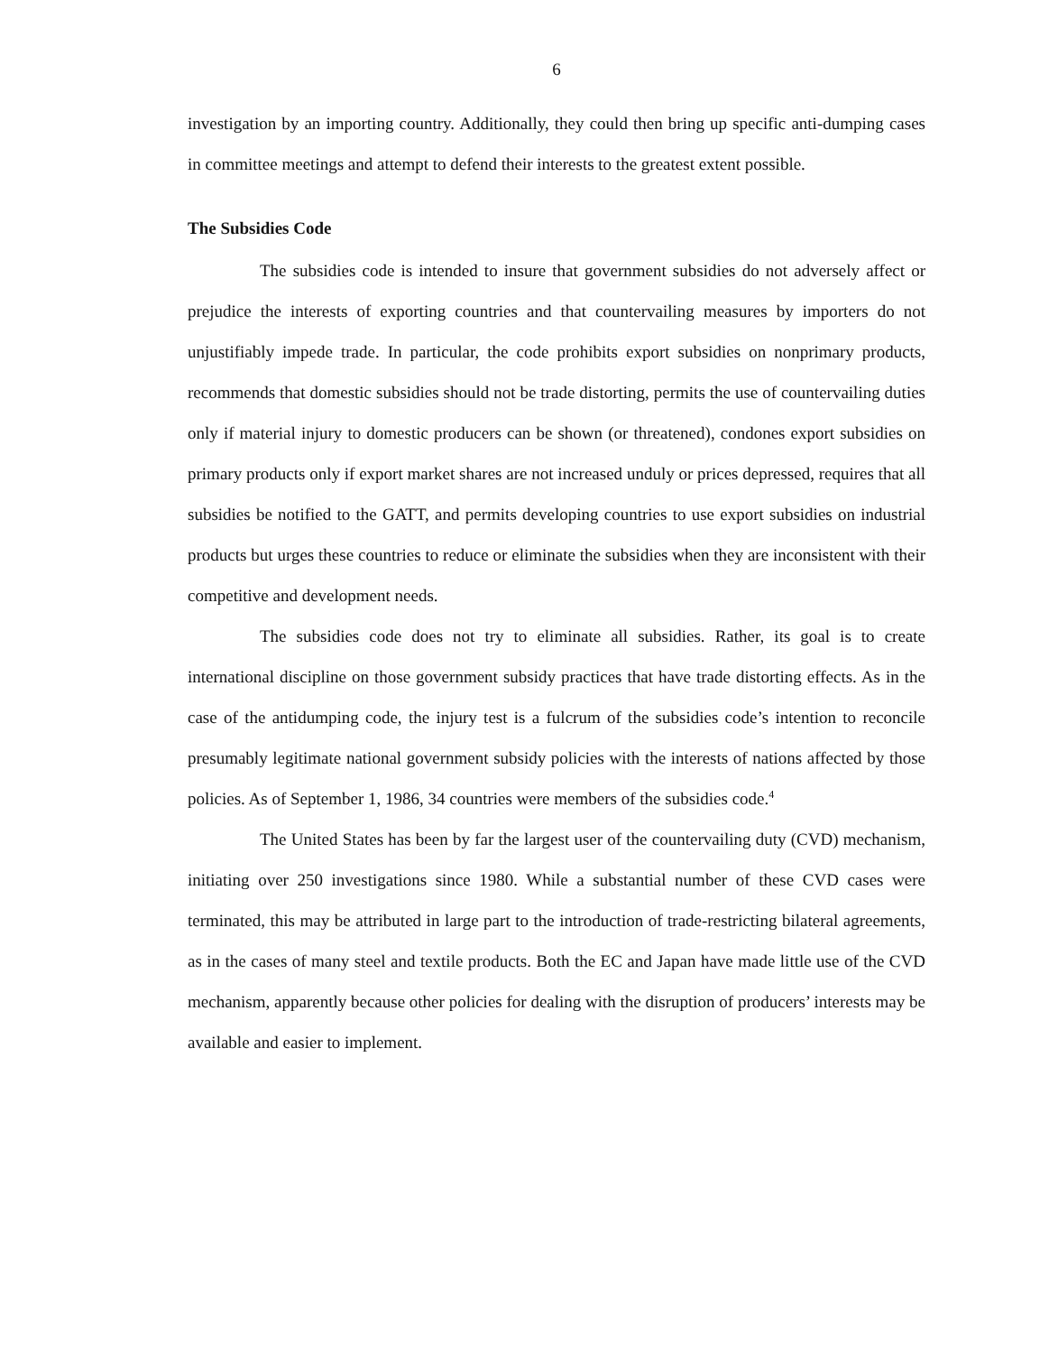6
investigation by an importing country. Additionally, they could then bring up specific anti-dumping cases in committee meetings and attempt to defend their interests to the greatest extent possible.
The Subsidies Code
The subsidies code is intended to insure that government subsidies do not adversely affect or prejudice the interests of exporting countries and that countervailing measures by importers do not unjustifiably impede trade. In particular, the code prohibits export subsidies on nonprimary products, recommends that domestic subsidies should not be trade distorting, permits the use of countervailing duties only if material injury to domestic producers can be shown (or threatened), condones export subsidies on primary products only if export market shares are not increased unduly or prices depressed, requires that all subsidies be notified to the GATT, and permits developing countries to use export subsidies on industrial products but urges these countries to reduce or eliminate the subsidies when they are inconsistent with their competitive and development needs.
The subsidies code does not try to eliminate all subsidies. Rather, its goal is to create international discipline on those government subsidy practices that have trade distorting effects. As in the case of the antidumping code, the injury test is a fulcrum of the subsidies code’s intention to reconcile presumably legitimate national government subsidy policies with the interests of nations affected by those policies. As of September 1, 1986, 34 countries were members of the subsidies code.<sup>4</sup>
The United States has been by far the largest user of the countervailing duty (CVD) mechanism, initiating over 250 investigations since 1980. While a substantial number of these CVD cases were terminated, this may be attributed in large part to the introduction of trade-restricting bilateral agreements, as in the cases of many steel and textile products. Both the EC and Japan have made little use of the CVD mechanism, apparently because other policies for dealing with the disruption of producers’ interests may be available and easier to implement.